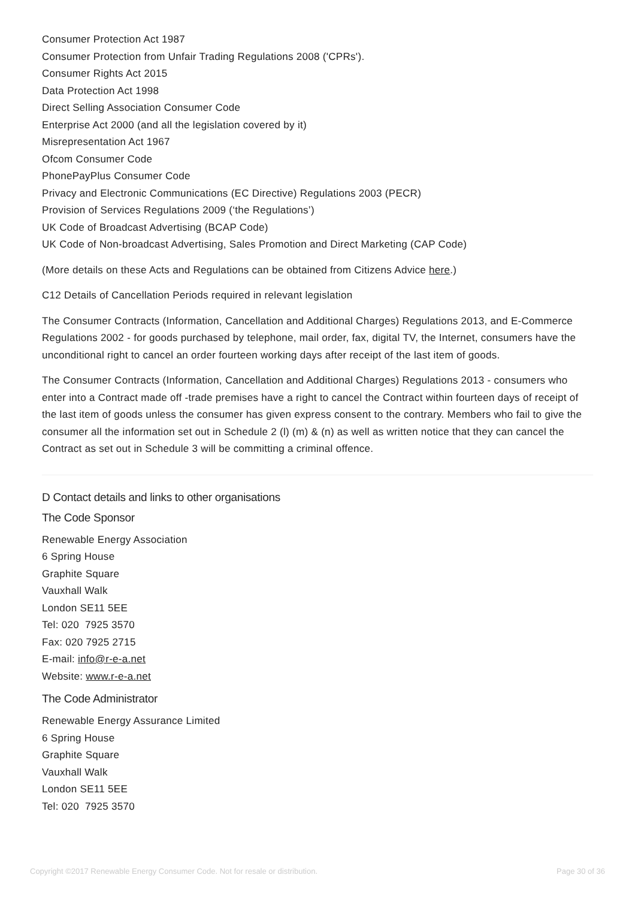Consumer Protection Act 1987
Consumer Protection from Unfair Trading Regulations 2008 ('CPRs').
Consumer Rights Act 2015
Data Protection Act 1998
Direct Selling Association Consumer Code
Enterprise Act 2000 (and all the legislation covered by it)
Misrepresentation Act 1967
Ofcom Consumer Code
PhonePayPlus Consumer Code
Privacy and Electronic Communications (EC Directive) Regulations 2003 (PECR)
Provision of Services Regulations 2009 (‘the Regulations’)
UK Code of Broadcast Advertising (BCAP Code)
UK Code of Non-broadcast Advertising, Sales Promotion and Direct Marketing (CAP Code)
(More details on these Acts and Regulations can be obtained from Citizens Advice here.)
C12 Details of Cancellation Periods required in relevant legislation
The Consumer Contracts (Information, Cancellation and Additional Charges) Regulations 2013, and E-Commerce Regulations 2002 - for goods purchased by telephone, mail order, fax, digital TV, the Internet, consumers have the unconditional right to cancel an order fourteen working days after receipt of the last item of goods.
The Consumer Contracts (Information, Cancellation and Additional Charges) Regulations 2013 - consumers who enter into a Contract made off -trade premises have a right to cancel the Contract within fourteen days of receipt of the last item of goods unless the consumer has given express consent to the contrary. Members who fail to give the consumer all the information set out in Schedule 2 (l) (m) & (n) as well as written notice that they can cancel the Contract as set out in Schedule 3 will be committing a criminal offence.
D Contact details and links to other organisations
The Code Sponsor
Renewable Energy Association
6 Spring House
Graphite Square
Vauxhall Walk
London SE11 5EE
Tel: 020 7925 3570
Fax: 020 7925 2715
E-mail: info@r-e-a.net
Website: www.r-e-a.net
The Code Administrator
Renewable Energy Assurance Limited
6 Spring House
Graphite Square
Vauxhall Walk
London SE11 5EE
Tel: 020 7925 3570
Copyright ©2017 Renewable Energy Consumer Code. Not for resale or distribution. Page 30 of 36